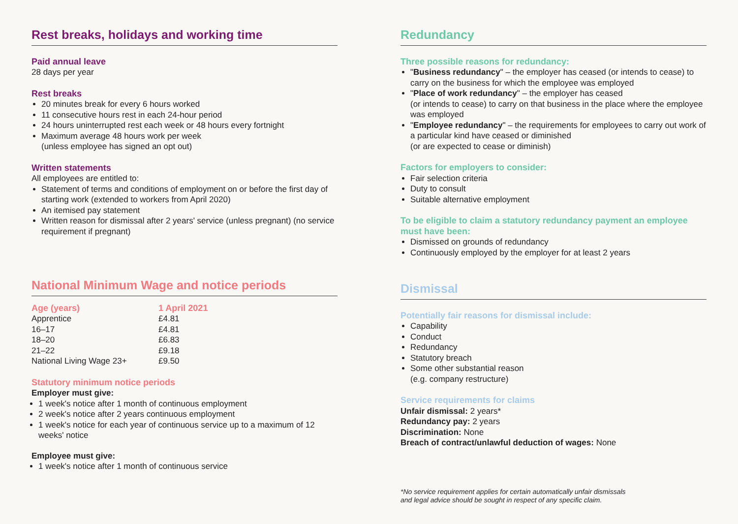Rest breaks, holidays and working time
Paid annual leave
28 days per year
Rest breaks
20 minutes break for every 6 hours worked
11 consecutive hours rest in each 24-hour period
24 hours uninterrupted rest each week or 48 hours every fortnight
Maximum average 48 hours work per week
(unless employee has signed an opt out)
Written statements
All employees are entitled to:
Statement of terms and conditions of employment on or before the first day of starting work (extended to workers from April 2020)
An itemised pay statement
Written reason for dismissal after 2 years' service (unless pregnant) (no service requirement if pregnant)
National Minimum Wage and notice periods
| Age (years) | 1 April 2021 |
| --- | --- |
| Apprentice | £4.81 |
| 16–17 | £4.81 |
| 18–20 | £6.83 |
| 21–22 | £9.18 |
| National Living Wage 23+ | £9.50 |
Statutory minimum notice periods
Employer must give:
1 week's notice after 1 month of continuous employment
2 week's notice after 2 years continuous employment
1 week's notice for each year of continuous service up to a maximum of 12 weeks' notice
Employee must give:
1 week's notice after 1 month of continuous service
Redundancy
Three possible reasons for redundancy:
"Business redundancy" – the employer has ceased (or intends to cease) to carry on the business for which the employee was employed
"Place of work redundancy" – the employer has ceased
(or intends to cease) to carry on that business in the place where the employee was employed
"Employee redundancy" – the requirements for employees to carry out work of a particular kind have ceased or diminished
(or are expected to cease or diminish)
Factors for employers to consider:
Fair selection criteria
Duty to consult
Suitable alternative employment
To be eligible to claim a statutory redundancy payment an employee must have been:
Dismissed on grounds of redundancy
Continuously employed by the employer for at least 2 years
Dismissal
Potentially fair reasons for dismissal include:
Capability
Conduct
Redundancy
Statutory breach
Some other substantial reason
(e.g. company restructure)
Service requirements for claims
Unfair dismissal: 2 years*
Redundancy pay: 2 years
Discrimination: None
Breach of contract/unlawful deduction of wages: None
*No service requirement applies for certain automatically unfair dismissals
and legal advice should be sought in respect of any specific claim.